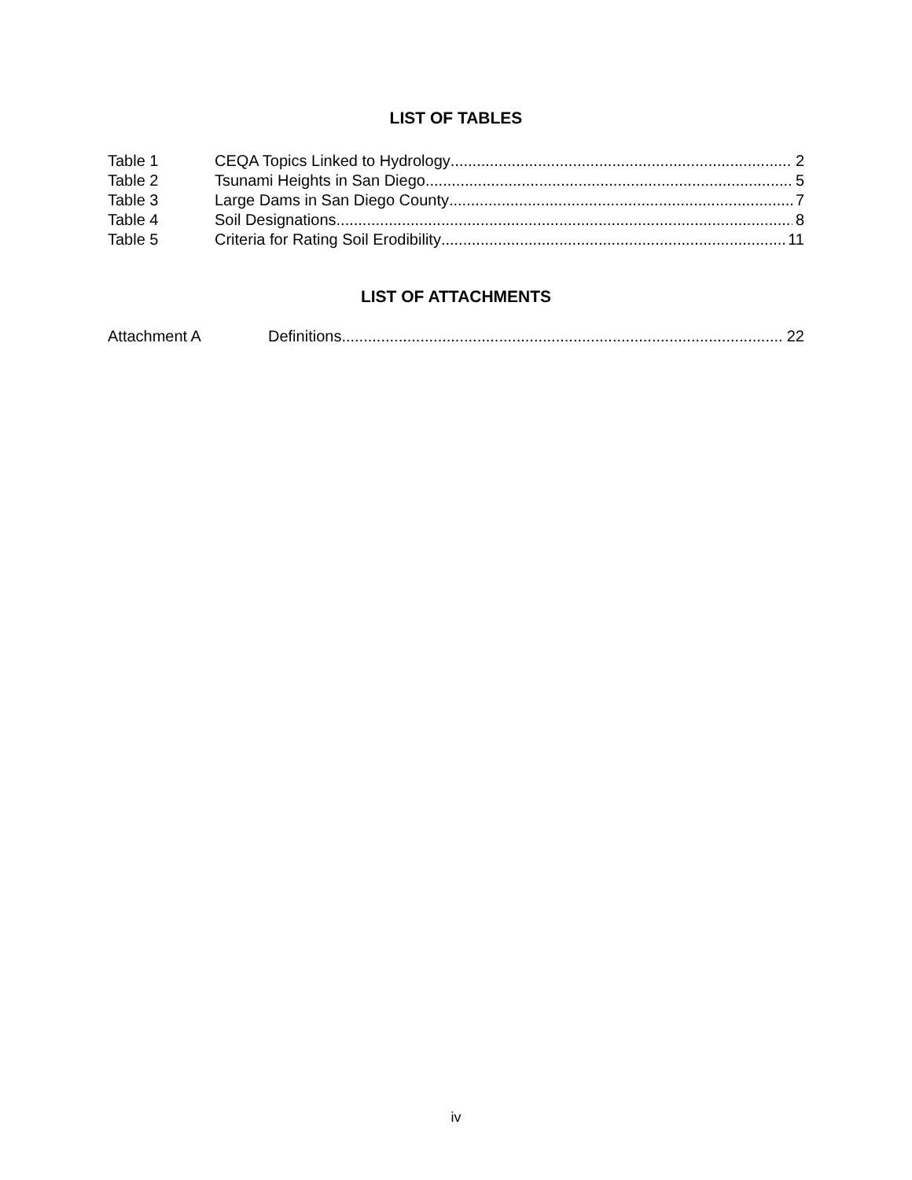LIST OF TABLES
Table 1 CEQA Topics Linked to Hydrology 2
Table 2 Tsunami Heights in San Diego 5
Table 3 Large Dams in San Diego County 7
Table 4 Soil Designations 8
Table 5 Criteria for Rating Soil Erodibility 11
LIST OF ATTACHMENTS
Attachment A Definitions 22
iv